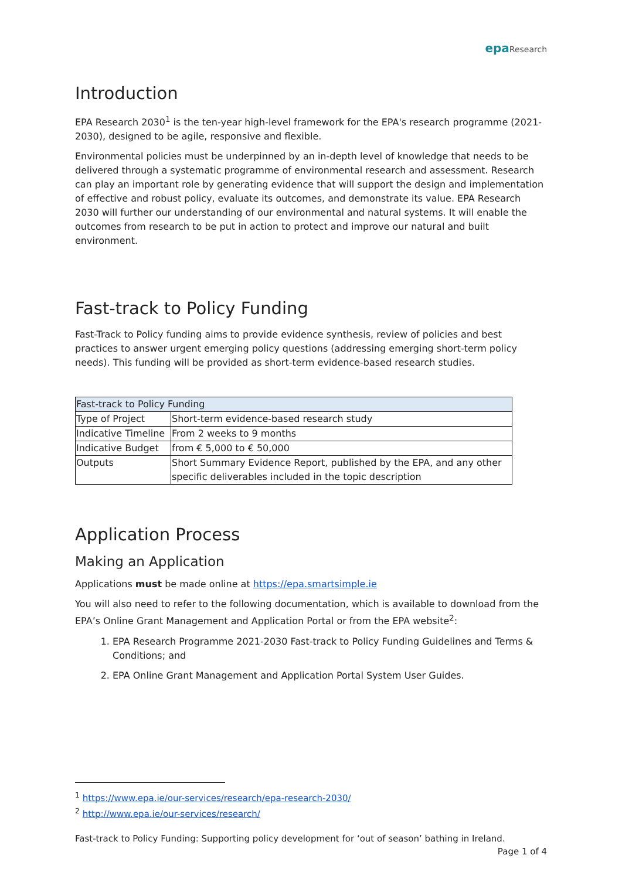epa Research
Introduction
EPA Research 2030<sup>1</sup> is the ten-year high-level framework for the EPA's research programme (2021-2030), designed to be agile, responsive and flexible.
Environmental policies must be underpinned by an in-depth level of knowledge that needs to be delivered through a systematic programme of environmental research and assessment. Research can play an important role by generating evidence that will support the design and implementation of effective and robust policy, evaluate its outcomes, and demonstrate its value. EPA Research 2030 will further our understanding of our environmental and natural systems. It will enable the outcomes from research to be put in action to protect and improve our natural and built environment.
Fast-track to Policy Funding
Fast-Track to Policy funding aims to provide evidence synthesis, review of policies and best practices to answer urgent emerging policy questions (addressing emerging short-term policy needs). This funding will be provided as short-term evidence-based research studies.
| Fast-track to Policy Funding | |
| --- | --- |
| Type of Project | Short-term evidence-based research study |
| Indicative Timeline | From 2 weeks to 9 months |
| Indicative Budget | from € 5,000 to € 50,000 |
| Outputs | Short Summary Evidence Report, published by the EPA, and any other specific deliverables included in the topic description |
Application Process
Making an Application
Applications must be made online at https://epa.smartsimple.ie
You will also need to refer to the following documentation, which is available to download from the EPA’s Online Grant Management and Application Portal or from the EPA website<sup>2</sup>:
1. EPA Research Programme 2021-2030 Fast-track to Policy Funding Guidelines and Terms & Conditions; and
2. EPA Online Grant Management and Application Portal System User Guides.
<sup>1</sup> https://www.epa.ie/our-services/research/epa-research-2030/
<sup>2</sup> http://www.epa.ie/our-services/research/
Fast-track to Policy Funding: Supporting policy development for ‘out of season’ bathing in Ireland.
Page 1 of 4